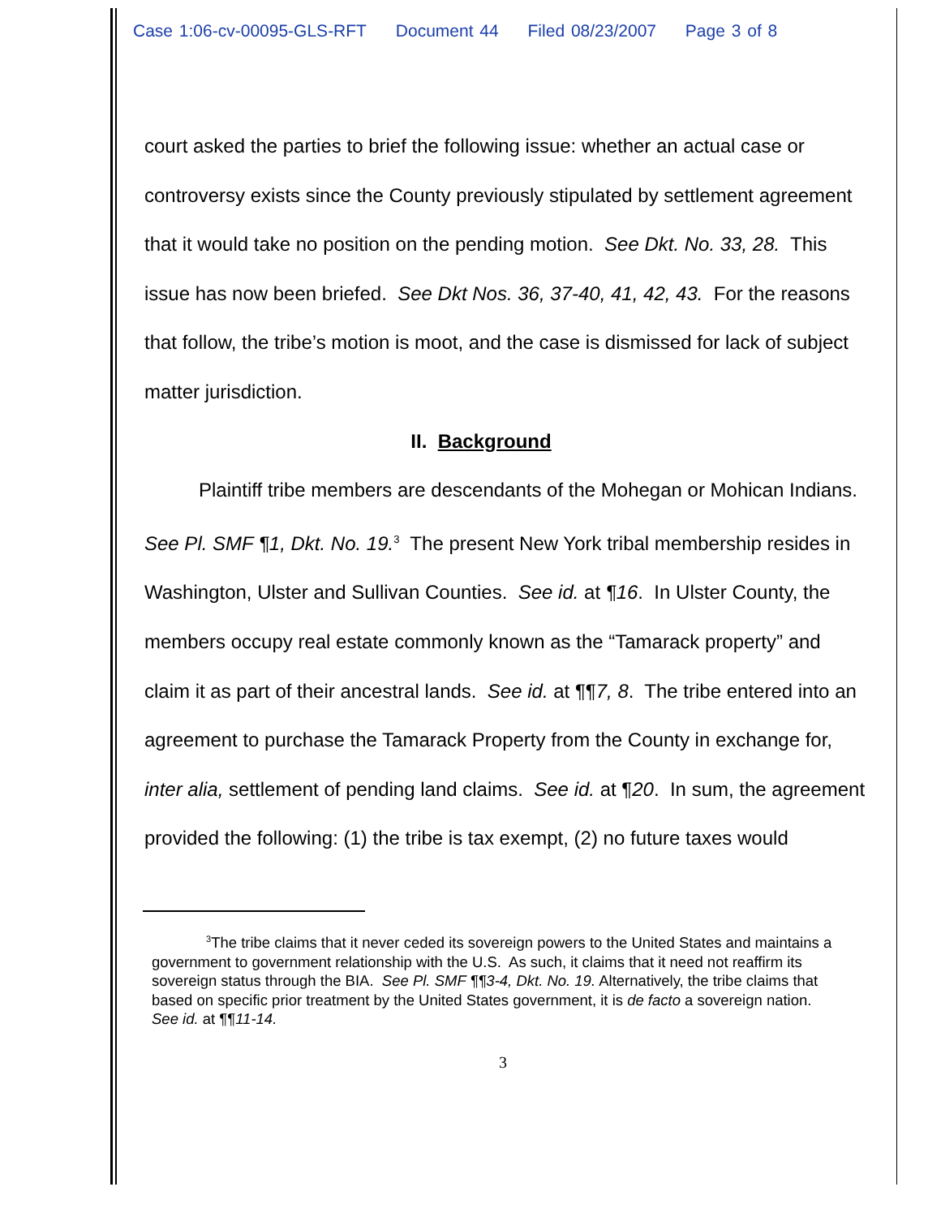Case 1:06-cv-00095-GLS-RFT Document 44 Filed 08/23/2007 Page 3 of 8
court asked the parties to brief the following issue: whether an actual case or controversy exists since the County previously stipulated by settlement agreement that it would take no position on the pending motion. See Dkt. No. 33, 28. This issue has now been briefed. See Dkt Nos. 36, 37-40, 41, 42, 43. For the reasons that follow, the tribe’s motion is moot, and the case is dismissed for lack of subject matter jurisdiction.
II. Background
Plaintiff tribe members are descendants of the Mohegan or Mohican Indians. See Pl. SMF ¶1, Dkt. No. 19.<sup>3</sup> The present New York tribal membership resides in Washington, Ulster and Sullivan Counties. See id. at ¶16. In Ulster County, the members occupy real estate commonly known as the “Tamarack property” and claim it as part of their ancestral lands. See id. at ¶¶7, 8. The tribe entered into an agreement to purchase the Tamarack Property from the County in exchange for, inter alia, settlement of pending land claims. See id. at ¶20. In sum, the agreement provided the following: (1) the tribe is tax exempt, (2) no future taxes would
<sup>3</sup> The tribe claims that it never ceded its sovereign powers to the United States and maintains a government to government relationship with the U.S. As such, it claims that it need not reaffirm its sovereign status through the BIA. See Pl. SMF ¶¶3-4, Dkt. No. 19. Alternatively, the tribe claims that based on specific prior treatment by the United States government, it is de facto a sovereign nation. See id. at ¶¶11-14.
3